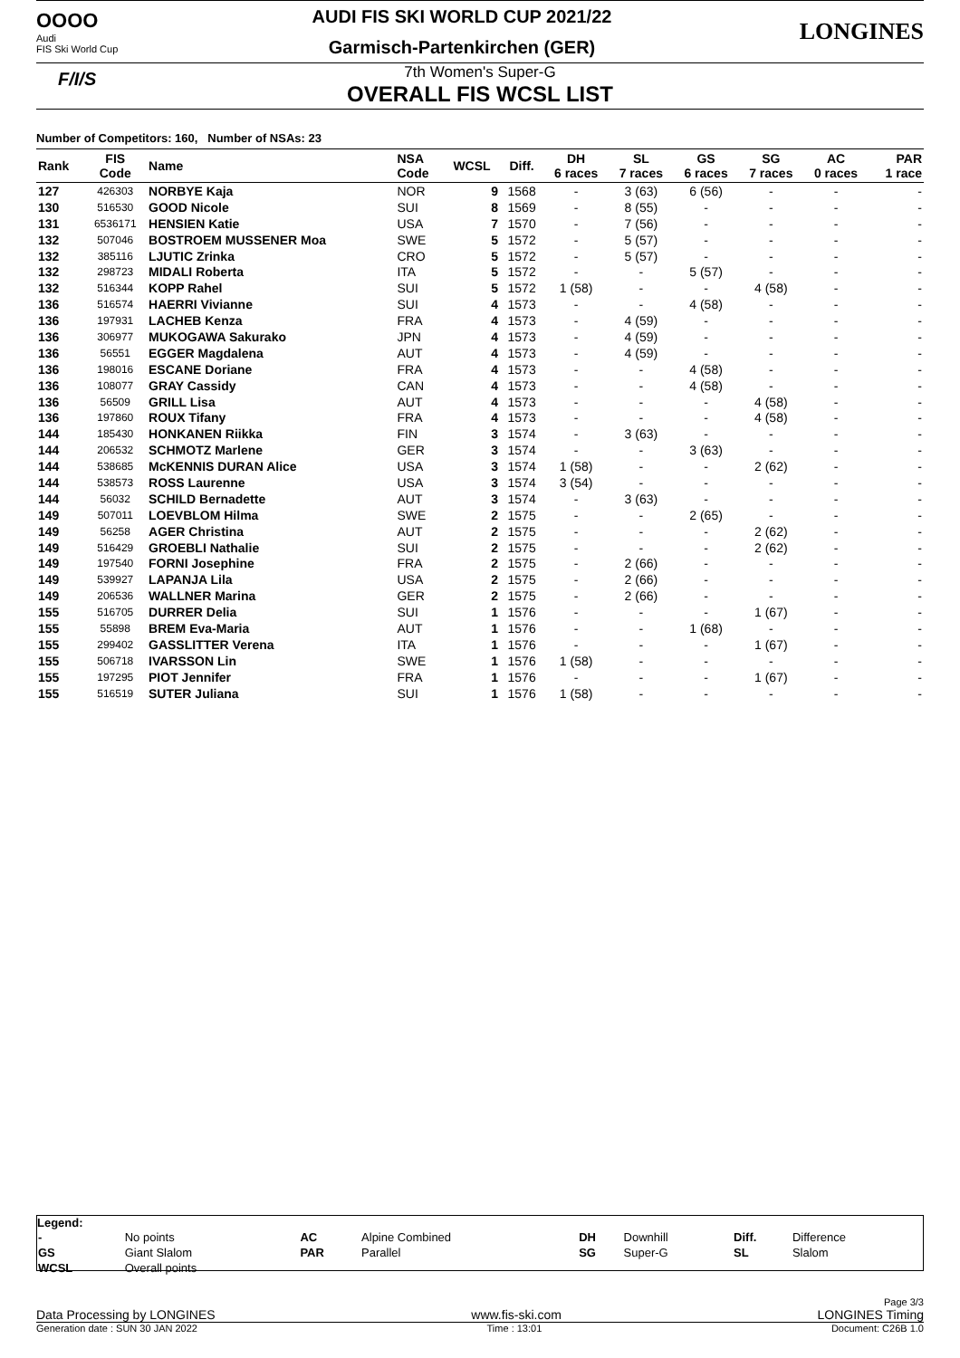OOOO
Audi
FIS Ski World Cup
AUDI FIS SKI WORLD CUP 2021/22
Garmisch-Partenkirchen (GER)
LONGINES
F/I/S
7th Women's Super-G
OVERALL FIS WCSL LIST
Number of Competitors: 160, Number of NSAs: 23
| Rank | FIS Code | Name | NSA Code | WCSL | Diff. | DH 6 races | SL 7 races | GS 6 races | SG 7 races | AC 0 races | PAR 1 race |
| --- | --- | --- | --- | --- | --- | --- | --- | --- | --- | --- | --- |
| 127 | 426303 | NORBYE Kaja | NOR | 9 | 1568 | - | 3 (63) | 6 (56) | - | - | - |
| 130 | 516530 | GOOD Nicole | SUI | 8 | 1569 | - | 8 (55) | - | - | - | - |
| 131 | 6536171 | HENSIEN Katie | USA | 7 | 1570 | - | 7 (56) | - | - | - | - |
| 132 | 507046 | BOSTROEM MUSSENER Moa | SWE | 5 | 1572 | - | 5 (57) | - | - | - | - |
| 132 | 385116 | LJUTIC Zrinka | CRO | 5 | 1572 | - | 5 (57) | - | - | - | - |
| 132 | 298723 | MIDALI Roberta | ITA | 5 | 1572 | - | - | 5 (57) | - | - | - |
| 132 | 516344 | KOPP Rahel | SUI | 5 | 1572 | 1 (58) | - | - | 4 (58) | - | - |
| 136 | 516574 | HAERRI Vivianne | SUI | 4 | 1573 | - | - | 4 (58) | - | - | - |
| 136 | 197931 | LACHEB Kenza | FRA | 4 | 1573 | - | 4 (59) | - | - | - | - |
| 136 | 306977 | MUKOGAWA Sakurako | JPN | 4 | 1573 | - | 4 (59) | - | - | - | - |
| 136 | 56551 | EGGER Magdalena | AUT | 4 | 1573 | - | 4 (59) | - | - | - | - |
| 136 | 198016 | ESCANE Doriane | FRA | 4 | 1573 | - | - | 4 (58) | - | - | - |
| 136 | 108077 | GRAY Cassidy | CAN | 4 | 1573 | - | - | 4 (58) | - | - | - |
| 136 | 56509 | GRILL Lisa | AUT | 4 | 1573 | - | - | - | 4 (58) | - | - |
| 136 | 197860 | ROUX Tifany | FRA | 4 | 1573 | - | - | - | 4 (58) | - | - |
| 144 | 185430 | HONKANEN Riikka | FIN | 3 | 1574 | - | 3 (63) | - | - | - | - |
| 144 | 206532 | SCHMOTZ Marlene | GER | 3 | 1574 | - | - | 3 (63) | - | - | - |
| 144 | 538685 | McKENNIS DURAN Alice | USA | 3 | 1574 | 1 (58) | - | - | 2 (62) | - | - |
| 144 | 538573 | ROSS Laurenne | USA | 3 | 1574 | 3 (54) | - | - | - | - | - |
| 144 | 56032 | SCHILD Bernadette | AUT | 3 | 1574 | - | 3 (63) | - | - | - | - |
| 149 | 507011 | LOEVBLOM Hilma | SWE | 2 | 1575 | - | - | 2 (65) | - | - | - |
| 149 | 56258 | AGER Christina | AUT | 2 | 1575 | - | - | - | 2 (62) | - | - |
| 149 | 516429 | GROEBLI Nathalie | SUI | 2 | 1575 | - | - | - | 2 (62) | - | - |
| 149 | 197540 | FORNI Josephine | FRA | 2 | 1575 | - | 2 (66) | - | - | - | - |
| 149 | 539927 | LAPANJA Lila | USA | 2 | 1575 | - | 2 (66) | - | - | - | - |
| 149 | 206536 | WALLNER Marina | GER | 2 | 1575 | - | 2 (66) | - | - | - | - |
| 155 | 516705 | DURRER Delia | SUI | 1 | 1576 | - | - | - | 1 (67) | - | - |
| 155 | 55898 | BREM Eva-Maria | AUT | 1 | 1576 | - | - | 1 (68) | - | - | - |
| 155 | 299402 | GASSLITTER Verena | ITA | 1 | 1576 | - | - | - | 1 (67) | - | - |
| 155 | 506718 | IVARSSON Lin | SWE | 1 | 1576 | 1 (58) | - | - | - | - | - |
| 155 | 197295 | PIOT Jennifer | FRA | 1 | 1576 | - | - | - | 1 (67) | - | - |
| 155 | 516519 | SUTER Juliana | SUI | 1 | 1576 | 1 (58) | - | - | - | - | - |
Legend:
| - | No points | AC | Alpine Combined | DH | Downhill | Diff. | Difference |
| GS | Giant Slalom | PAR | Parallel | SG | Super-G | SL | Slalom |
| WCSL | Overall points | | | | | | |
Page 3/3
Data Processing by LONGINES www.fis-ski.com LONGINES Timing
Generation date : SUN 30 JAN 2022 Time : 13:01 Document: C26B 1.0